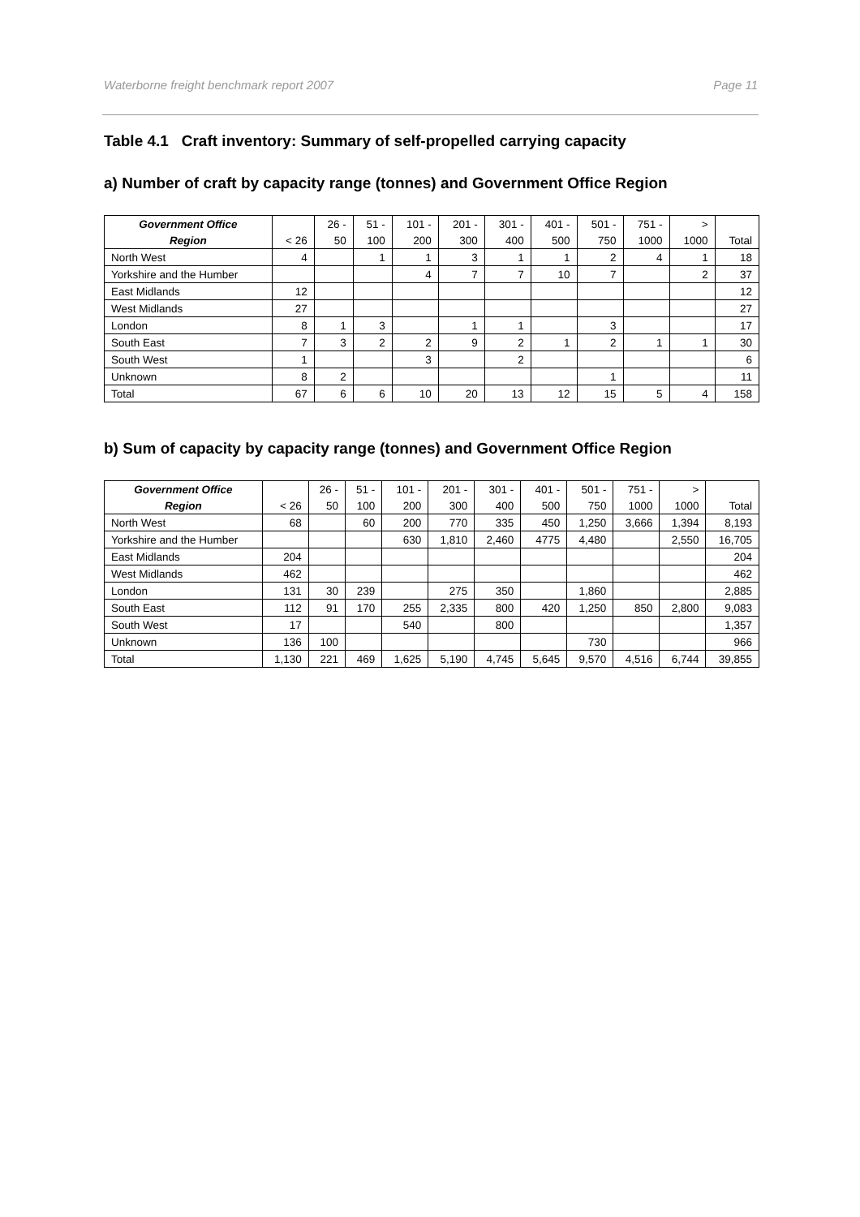Waterborne freight benchmark report 2007 Page 11
Table 4.1 Craft inventory: Summary of self-propelled carrying capacity
a) Number of craft by capacity range (tonnes) and Government Office Region
| Government Office | | 26 - | 51 - | 101 - | 201 - | 301 - | 401 - | 501 - | 751 - | > | |
| --- | --- | --- | --- | --- | --- | --- | --- | --- | --- | --- | --- |
| Region | < 26 | 50 | 100 | 200 | 300 | 400 | 500 | 750 | 1000 | 1000 | Total |
| North West | 4 | | 1 | 1 | 3 | 1 | 1 | 2 | 4 | 1 | 18 |
| Yorkshire and the Humber | | | | 4 | 7 | 7 | 10 | 7 | | 2 | 37 |
| East Midlands | 12 | | | | | | | | | | 12 |
| West Midlands | 27 | | | | | | | | | | 27 |
| London | 8 | 1 | 3 | | 1 | 1 | | 3 | | | 17 |
| South East | 7 | 3 | 2 | 2 | 9 | 2 | 1 | 2 | 1 | 1 | 30 |
| South West | 1 | | | 3 | | 2 | | | | | 6 |
| Unknown | 8 | 2 | | | | | | 1 | | | 11 |
| Total | 67 | 6 | 6 | 10 | 20 | 13 | 12 | 15 | 5 | 4 | 158 |
b) Sum of capacity by capacity range (tonnes) and Government Office Region
| Government Office | | 26 - | 51 - | 101 - | 201 - | 301 - | 401 - | 501 - | 751 - | > | |
| --- | --- | --- | --- | --- | --- | --- | --- | --- | --- | --- | --- |
| Region | < 26 | 50 | 100 | 200 | 300 | 400 | 500 | 750 | 1000 | 1000 | Total |
| North West | 68 | | 60 | 200 | 770 | 335 | 450 | 1,250 | 3,666 | 1,394 | 8,193 |
| Yorkshire and the Humber | | | | 630 | 1,810 | 2,460 | 4775 | 4,480 | | 2,550 | 16,705 |
| East Midlands | 204 | | | | | | | | | | 204 |
| West Midlands | 462 | | | | | | | | | | 462 |
| London | 131 | 30 | 239 | | 275 | 350 | | 1,860 | | | 2,885 |
| South East | 112 | 91 | 170 | 255 | 2,335 | 800 | 420 | 1,250 | 850 | 2,800 | 9,083 |
| South West | 17 | | | 540 | | 800 | | | | | 1,357 |
| Unknown | 136 | 100 | | | | | | 730 | | | 966 |
| Total | 1,130 | 221 | 469 | 1,625 | 5,190 | 4,745 | 5,645 | 9,570 | 4,516 | 6,744 | 39,855 |